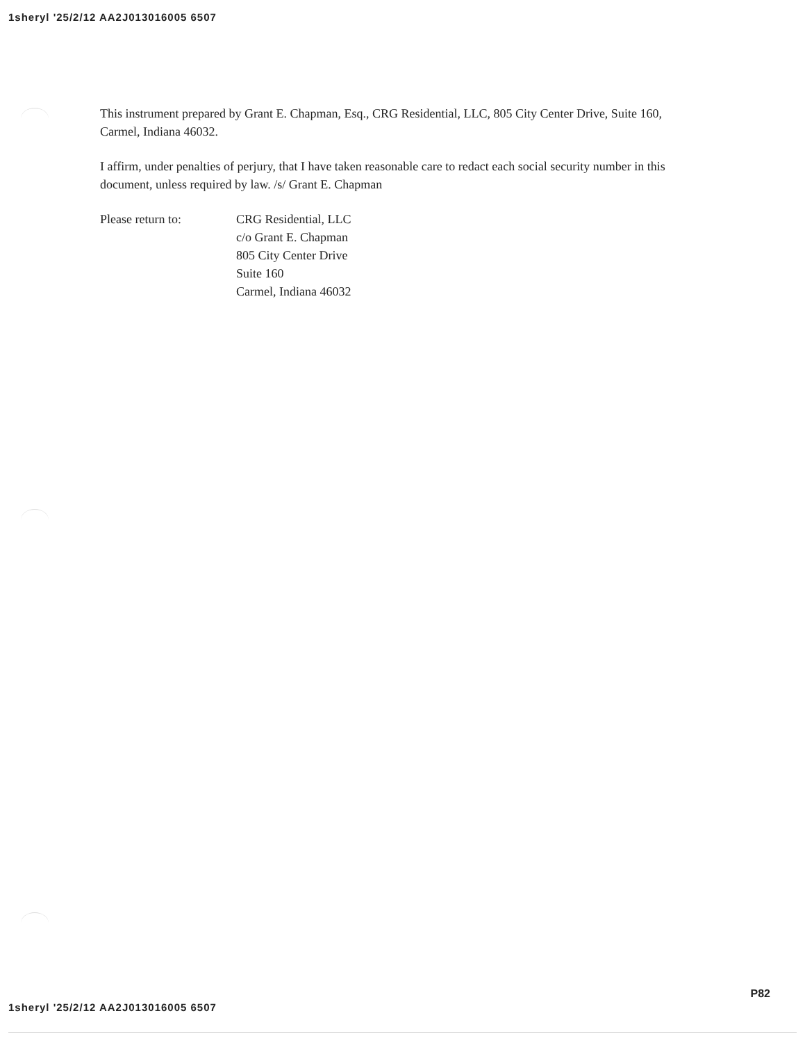1sheryl '25/2/12 AA2J013016005 6507
This instrument prepared by Grant E. Chapman, Esq., CRG Residential, LLC, 805 City Center Drive, Suite 160, Carmel, Indiana 46032.
I affirm, under penalties of perjury, that I have taken reasonable care to redact each social security number in this document, unless required by law. /s/ Grant E. Chapman
Please return to: CRG Residential, LLC
c/o Grant E. Chapman
805 City Center Drive
Suite 160
Carmel, Indiana 46032
P82
1sheryl '25/2/12 AA2J013016005 6507